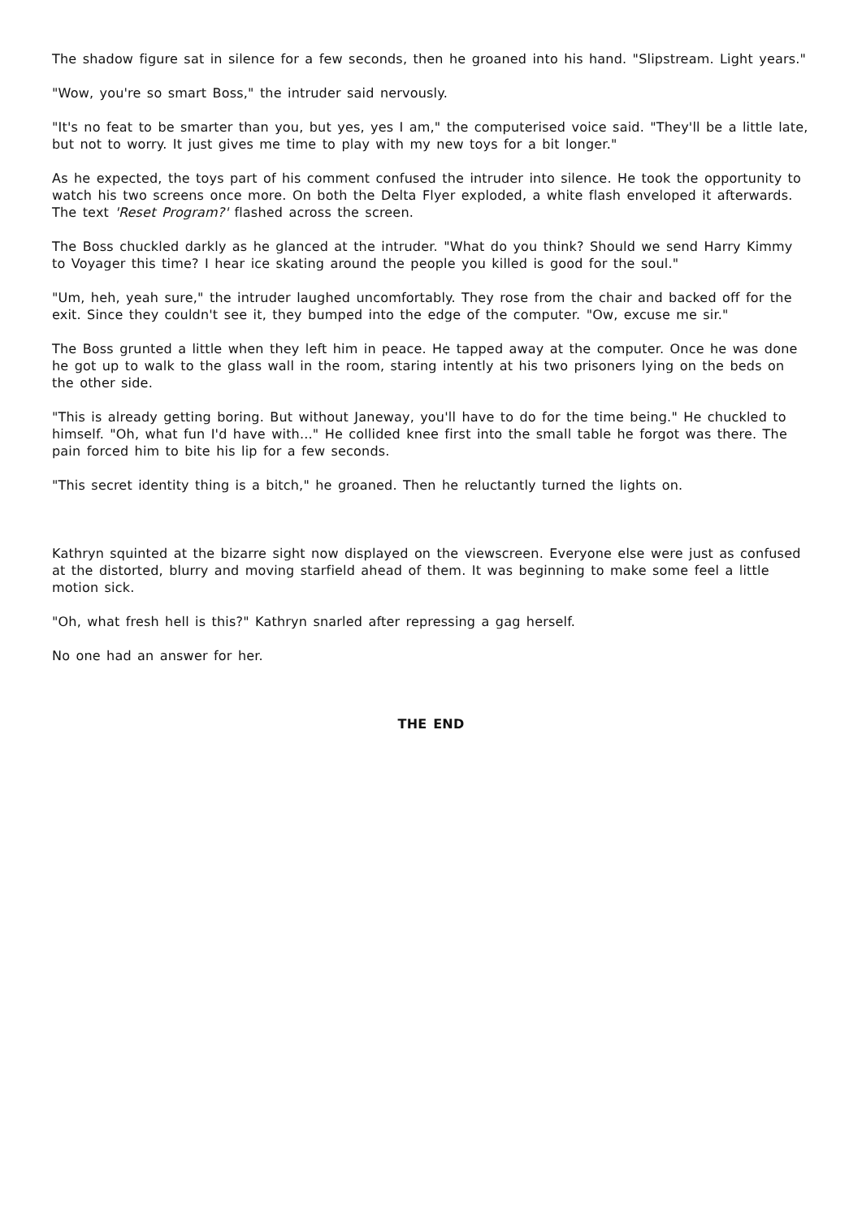The shadow figure sat in silence for a few seconds, then he groaned into his hand. "Slipstream. Light years."
"Wow, you're so smart Boss," the intruder said nervously.
"It's no feat to be smarter than you, but yes, yes I am," the computerised voice said. "They'll be a little late, but not to worry. It just gives me time to play with my new toys for a bit longer."
As he expected, the toys part of his comment confused the intruder into silence. He took the opportunity to watch his two screens once more. On both the Delta Flyer exploded, a white flash enveloped it afterwards. The text 'Reset Program?' flashed across the screen.
The Boss chuckled darkly as he glanced at the intruder. "What do you think? Should we send Harry Kimmy to Voyager this time? I hear ice skating around the people you killed is good for the soul."
"Um, heh, yeah sure," the intruder laughed uncomfortably. They rose from the chair and backed off for the exit. Since they couldn't see it, they bumped into the edge of the computer. "Ow, excuse me sir."
The Boss grunted a little when they left him in peace. He tapped away at the computer. Once he was done he got up to walk to the glass wall in the room, staring intently at his two prisoners lying on the beds on the other side.
"This is already getting boring. But without Janeway, you'll have to do for the time being." He chuckled to himself. "Oh, what fun I'd have with..." He collided knee first into the small table he forgot was there. The pain forced him to bite his lip for a few seconds.
"This secret identity thing is a bitch," he groaned. Then he reluctantly turned the lights on.
Kathryn squinted at the bizarre sight now displayed on the viewscreen. Everyone else were just as confused at the distorted, blurry and moving starfield ahead of them. It was beginning to make some feel a little motion sick.
"Oh, what fresh hell is this?" Kathryn snarled after repressing a gag herself.
No one had an answer for her.
THE END